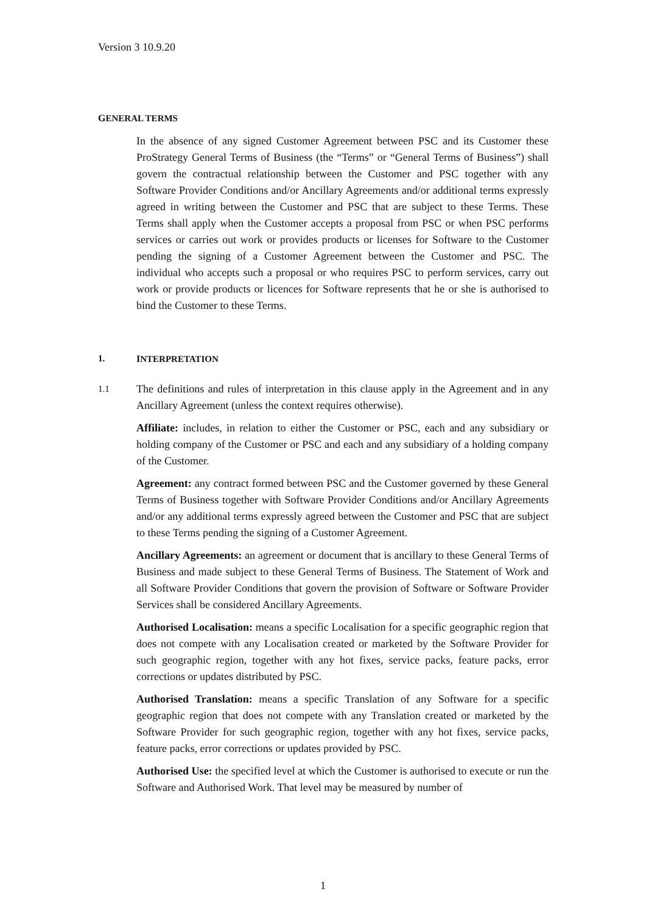Version 3 10.9.20
GENERAL TERMS
In the absence of any signed Customer Agreement between PSC and its Customer these ProStrategy General Terms of Business (the “Terms” or “General Terms of Business”) shall govern the contractual relationship between the Customer and PSC together with any Software Provider Conditions and/or Ancillary Agreements and/or additional terms expressly agreed in writing between the Customer and PSC that are subject to these Terms. These Terms shall apply when the Customer accepts a proposal from PSC or when PSC performs services or carries out work or provides products or licenses for Software to the Customer pending the signing of a Customer Agreement between the Customer and PSC. The individual who accepts such a proposal or who requires PSC to perform services, carry out work or provide products or licences for Software represents that he or she is authorised to bind the Customer to these Terms.
1. INTERPRETATION
1.1
The definitions and rules of interpretation in this clause apply in the Agreement and in any Ancillary Agreement (unless the context requires otherwise).
Affiliate: includes, in relation to either the Customer or PSC, each and any subsidiary or holding company of the Customer or PSC and each and any subsidiary of a holding company of the Customer.
Agreement: any contract formed between PSC and the Customer governed by these General Terms of Business together with Software Provider Conditions and/or Ancillary Agreements and/or any additional terms expressly agreed between the Customer and PSC that are subject to these Terms pending the signing of a Customer Agreement.
Ancillary Agreements: an agreement or document that is ancillary to these General Terms of Business and made subject to these General Terms of Business. The Statement of Work and all Software Provider Conditions that govern the provision of Software or Software Provider Services shall be considered Ancillary Agreements.
Authorised Localisation: means a specific Localisation for a specific geographic region that does not compete with any Localisation created or marketed by the Software Provider for such geographic region, together with any hot fixes, service packs, feature packs, error corrections or updates distributed by PSC.
Authorised Translation: means a specific Translation of any Software for a specific geographic region that does not compete with any Translation created or marketed by the Software Provider for such geographic region, together with any hot fixes, service packs, feature packs, error corrections or updates provided by PSC.
Authorised Use: the specified level at which the Customer is authorised to execute or run the Software and Authorised Work. That level may be measured by number of
1